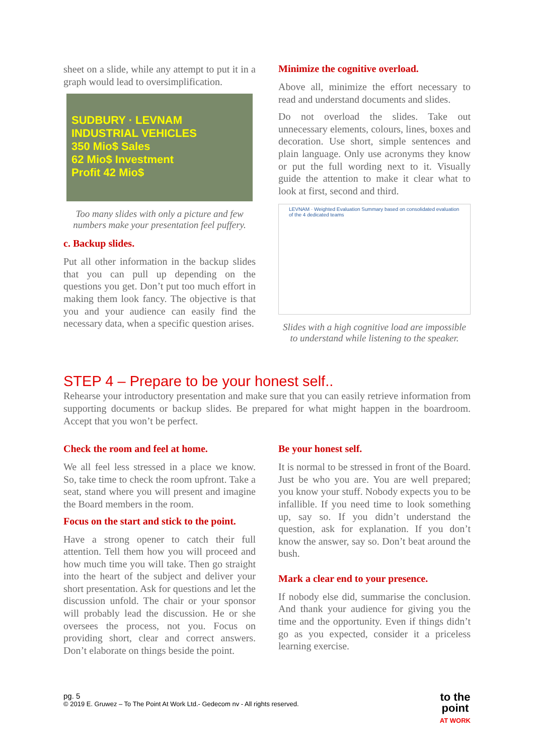sheet on a slide, while any attempt to put it in a graph would lead to oversimplification.
SUDBURY · LEVNAM INDUSTRIAL VEHICLES
350 Mio$ Sales
62 Mio$ Investment
Profit 42 Mio$
Too many slides with only a picture and few numbers make your presentation feel puffery.
c. Backup slides.
Put all other information in the backup slides that you can pull up depending on the questions you get. Don’t put too much effort in making them look fancy. The objective is that you and your audience can easily find the necessary data, when a specific question arises.
Minimize the cognitive overload.
Above all, minimize the effort necessary to read and understand documents and slides.
Do not overload the slides. Take out unnecessary elements, colours, lines, boxes and decoration. Use short, simple sentences and plain language. Only use acronyms they know or put the full wording next to it. Visually guide the attention to make it clear what to look at first, second and third.
LEVNAM · Weighted Evaluation Summary based on consolidated evaluation of the 4 dedicated teams
Slides with a high cognitive load are impossible to understand while listening to the speaker.
STEP 4 – Prepare to be your honest self..
Rehearse your introductory presentation and make sure that you can easily retrieve information from supporting documents or backup slides. Be prepared for what might happen in the boardroom. Accept that you won’t be perfect.
Check the room and feel at home.
We all feel less stressed in a place we know. So, take time to check the room upfront. Take a seat, stand where you will present and imagine the Board members in the room.
Focus on the start and stick to the point.
Have a strong opener to catch their full attention. Tell them how you will proceed and how much time you will take. Then go straight into the heart of the subject and deliver your short presentation. Ask for questions and let the discussion unfold. The chair or your sponsor will probably lead the discussion. He or she oversees the process, not you. Focus on providing short, clear and correct answers. Don’t elaborate on things beside the point.
Be your honest self.
It is normal to be stressed in front of the Board. Just be who you are. You are well prepared; you know your stuff. Nobody expects you to be infallible. If you need time to look something up, say so. If you didn’t understand the question, ask for explanation. If you don’t know the answer, say so. Don’t beat around the bush.
Mark a clear end to your presence.
If nobody else did, summarise the conclusion. And thank your audience for giving you the time and the opportunity. Even if things didn’t go as you expected, consider it a priceless learning exercise.
pg. 5
© 2019 E. Gruwez – To The Point At Work Ltd.- Gedecom nv - All rights reserved.
to the
point
AT WORK